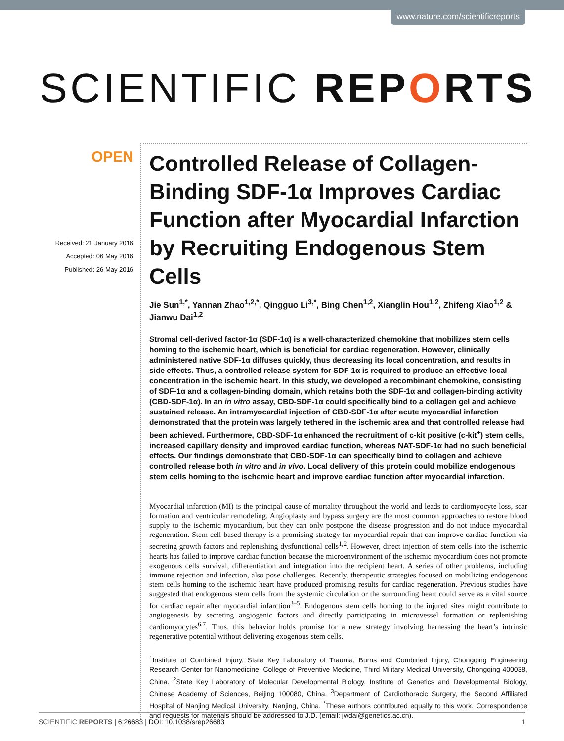www.nature.com/scientificreports
SCIENTIFIC REPORTS
OPEN
Received: 21 January 2016
Accepted: 06 May 2016
Published: 26 May 2016
Controlled Release of Collagen-Binding SDF-1α Improves Cardiac Function after Myocardial Infarction by Recruiting Endogenous Stem Cells
Jie Sun<sup>1,*</sup>, Yannan Zhao<sup>1,2,*</sup>, Qingguo Li<sup>3,*</sup>, Bing Chen<sup>1,2</sup>, Xianglin Hou<sup>1,2</sup>, Zhifeng Xiao<sup>1,2</sup> & Jianwu Dai<sup>1,2</sup>
Stromal cell-derived factor-1α (SDF-1α) is a well-characterized chemokine that mobilizes stem cells homing to the ischemic heart, which is beneficial for cardiac regeneration. However, clinically administered native SDF-1α diffuses quickly, thus decreasing its local concentration, and results in side effects. Thus, a controlled release system for SDF-1α is required to produce an effective local concentration in the ischemic heart. In this study, we developed a recombinant chemokine, consisting of SDF-1α and a collagen-binding domain, which retains both the SDF-1α and collagen-binding activity (CBD-SDF-1α). In an in vitro assay, CBD-SDF-1α could specifically bind to a collagen gel and achieve sustained release. An intramyocardial injection of CBD-SDF-1α after acute myocardial infarction demonstrated that the protein was largely tethered in the ischemic area and that controlled release had been achieved. Furthermore, CBD-SDF-1α enhanced the recruitment of c-kit positive (c-kit<sup>+</sup>) stem cells, increased capillary density and improved cardiac function, whereas NAT-SDF-1α had no such beneficial effects. Our findings demonstrate that CBD-SDF-1α can specifically bind to collagen and achieve controlled release both in vitro and in vivo. Local delivery of this protein could mobilize endogenous stem cells homing to the ischemic heart and improve cardiac function after myocardial infarction.
Myocardial infarction (MI) is the principal cause of mortality throughout the world and leads to cardiomyocyte loss, scar formation and ventricular remodeling. Angioplasty and bypass surgery are the most common approaches to restore blood supply to the ischemic myocardium, but they can only postpone the disease progression and do not induce myocardial regeneration. Stem cell-based therapy is a promising strategy for myocardial repair that can improve cardiac function via secreting growth factors and replenishing dysfunctional cells<sup>1,2</sup>. However, direct injection of stem cells into the ischemic hearts has failed to improve cardiac function because the microenvironment of the ischemic myocardium does not promote exogenous cells survival, differentiation and integration into the recipient heart. A series of other problems, including immune rejection and infection, also pose challenges. Recently, therapeutic strategies focused on mobilizing endogenous stem cells homing to the ischemic heart have produced promising results for cardiac regeneration. Previous studies have suggested that endogenous stem cells from the systemic circulation or the surrounding heart could serve as a vital source for cardiac repair after myocardial infarction<sup>3–5</sup>. Endogenous stem cells homing to the injured sites might contribute to angiogenesis by secreting angiogenic factors and directly participating in microvessel formation or replenishing cardiomyocytes<sup>6,7</sup>. Thus, this behavior holds promise for a new strategy involving harnessing the heart’s intrinsic regenerative potential without delivering exogenous stem cells.
<sup>1</sup> Institute of Combined Injury, State Key Laboratory of Trauma, Burns and Combined Injury, Chongqing Engineering Research Center for Nanomedicine, College of Preventive Medicine, Third Military Medical University, Chongqing 400038, China. <sup>2</sup>State Key Laboratory of Molecular Developmental Biology, Institute of Genetics and Developmental Biology, Chinese Academy of Sciences, Beijing 100080, China. <sup>3</sup>Department of Cardiothoracic Surgery, the Second Affiliated Hospital of Nanjing Medical University, Nanjing, China. <sup>*</sup>These authors contributed equally to this work. Correspondence and requests for materials should be addressed to J.D. (email: jwdai@genetics.ac.cn).
SCIENTIFIC REPORTS | 6:26683 | DOI: 10.1038/srep26683 1